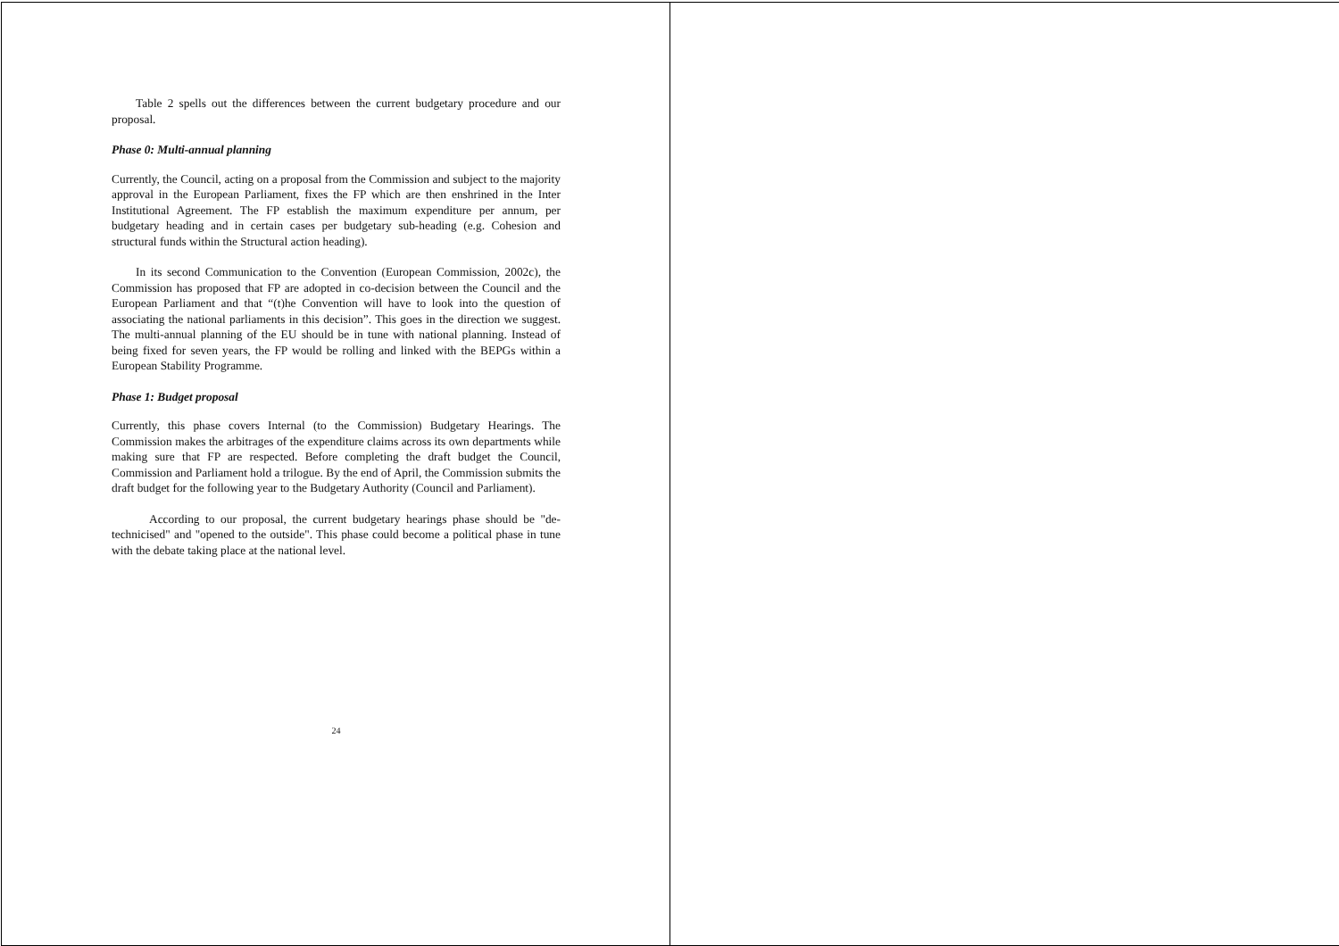Table 2 spells out the differences between the current budgetary procedure and our proposal.
Phase 0: Multi-annual planning
Currently, the Council, acting on a proposal from the Commission and subject to the majority approval in the European Parliament, fixes the FP which are then enshrined in the Inter Institutional Agreement. The FP establish the maximum expenditure per annum, per budgetary heading and in certain cases per budgetary sub-heading (e.g. Cohesion and structural funds within the Structural action heading).
In its second Communication to the Convention (European Commission, 2002c), the Commission has proposed that FP are adopted in co-decision between the Council and the European Parliament and that “(t)he Convention will have to look into the question of associating the national parliaments in this decision”. This goes in the direction we suggest. The multi-annual planning of the EU should be in tune with national planning. Instead of being fixed for seven years, the FP would be rolling and linked with the BEPGs within a European Stability Programme.
Phase 1: Budget proposal
Currently, this phase covers Internal (to the Commission) Budgetary Hearings. The Commission makes the arbitrages of the expenditure claims across its own departments while making sure that FP are respected. Before completing the draft budget the Council, Commission and Parliament hold a trilogue. By the end of April, the Commission submits the draft budget for the following year to the Budgetary Authority (Council and Parliament).
According to our proposal, the current budgetary hearings phase should be "de-technicised" and "opened to the outside". This phase could become a political phase in tune with the debate taking place at the national level.
24